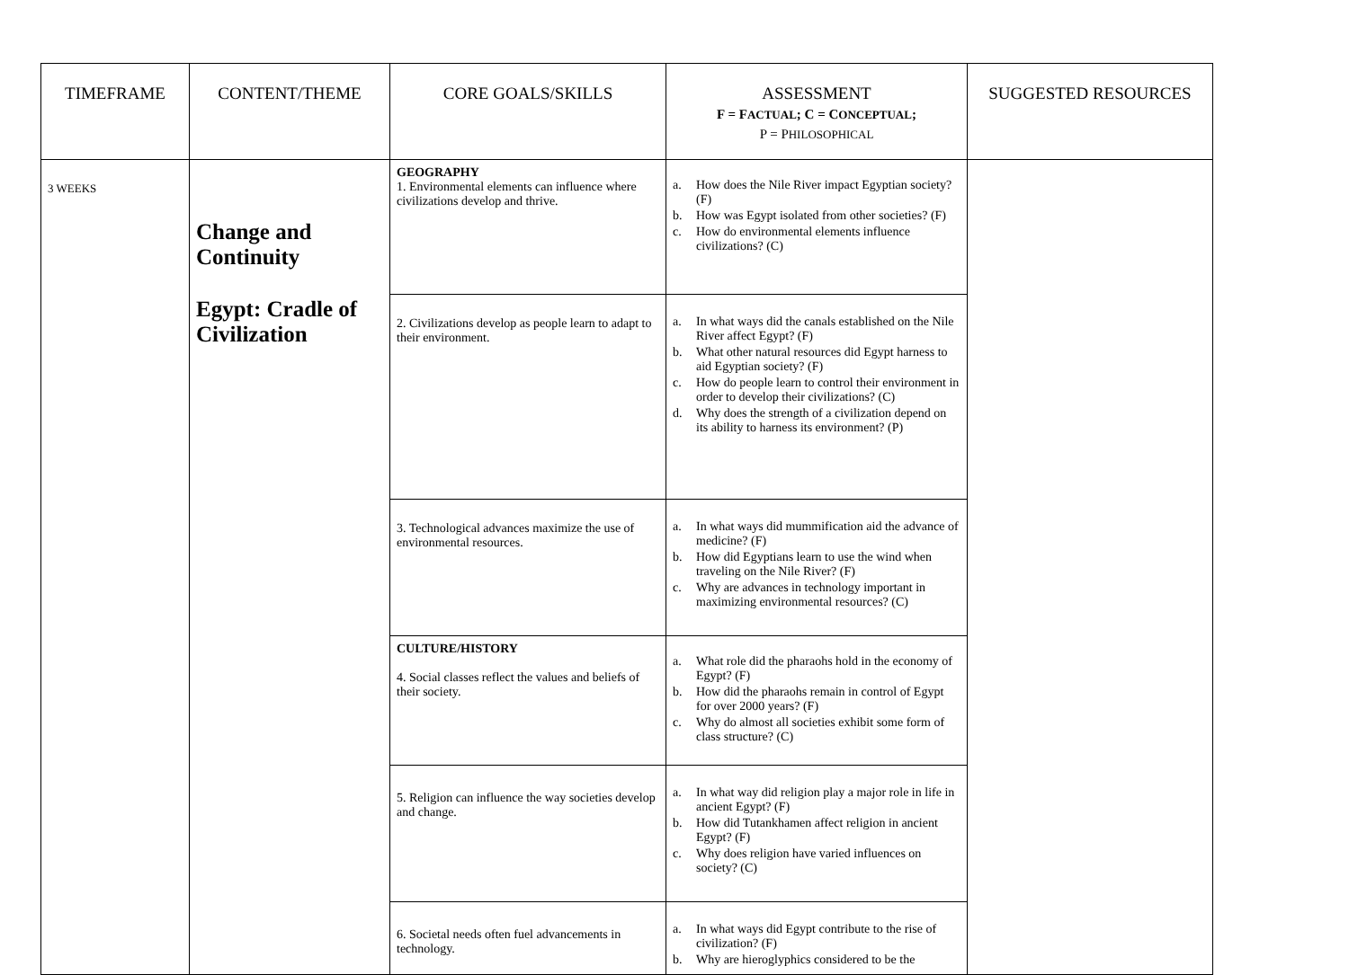| TIMEFRAME | CONTENT/THEME | CORE GOALS/SKILLS | ASSESSMENT F = F ACTUAL ; C = C ONCEPTUAL ; P = P HILOSOPHICAL | SUGGESTED RESOURCES |
| --- | --- | --- | --- | --- |
| 3 WEEKS | Change and Continuity Egypt: Cradle of Civilization | GEOGRAPHY 1. Environmental elements can influence where civilizations develop and thrive. | a. How does the Nile River impact Egyptian society? (F) b. How was Egypt isolated from other societies? (F) c. How do environmental elements influence civilizations? (C) | |
| | | 2. Civilizations develop as people learn to adapt to their environment. | a. In what ways did the canals established on the Nile River affect Egypt? (F) b. What other natural resources did Egypt harness to aid Egyptian society? (F) c. How do people learn to control their environment in order to develop their civilizations? (C) d. Why does the strength of a civilization depend on its ability to harness its environment? (P) | |
| | | 3. Technological advances maximize the use of environmental resources. | a. In what ways did mummification aid the advance of medicine? (F) b. How did Egyptians learn to use the wind when traveling on the Nile River? (F) c. Why are advances in technology important in maximizing environmental resources? (C) | |
| | | CULTURE/HISTORY 4. Social classes reflect the values and beliefs of their society. | a. What role did the pharaohs hold in the economy of Egypt? (F) b. How did the pharaohs remain in control of Egypt for over 2000 years? (F) c. Why do almost all societies exhibit some form of class structure? (C) | |
| | | 5. Religion can influence the way societies develop and change. | a. In what way did religion play a major role in life in ancient Egypt? (F) b. How did Tutankhamen affect religion in ancient Egypt? (F) c. Why does religion have varied influences on society? (C) | |
| | | 6. Societal needs often fuel advancements in technology. | a. In what ways did Egypt contribute to the rise of civilization? (F) b. Why are hieroglyphics considered to be the | |